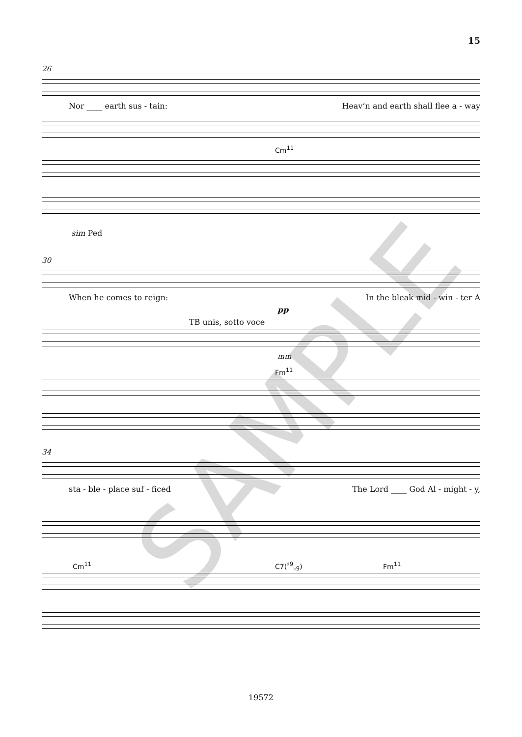15
26
Nor ____ earth sus - tain: Heav’n and earth shall flee a - way
Cm<sup>11</sup>
sim Ped
30
When he comes to reign: In the bleak mid - win - ter A
pp
TB unis, sotto voce
mm
Fm<sup>11</sup>
34
sta - ble - place suf - ficed The Lord ____ God Al - might - y,
Cm<sup>11</sup> C7(<sup>♯9</sup><sub>♭9</sub>) Fm<sup>11</sup>
19572
SAMPLE